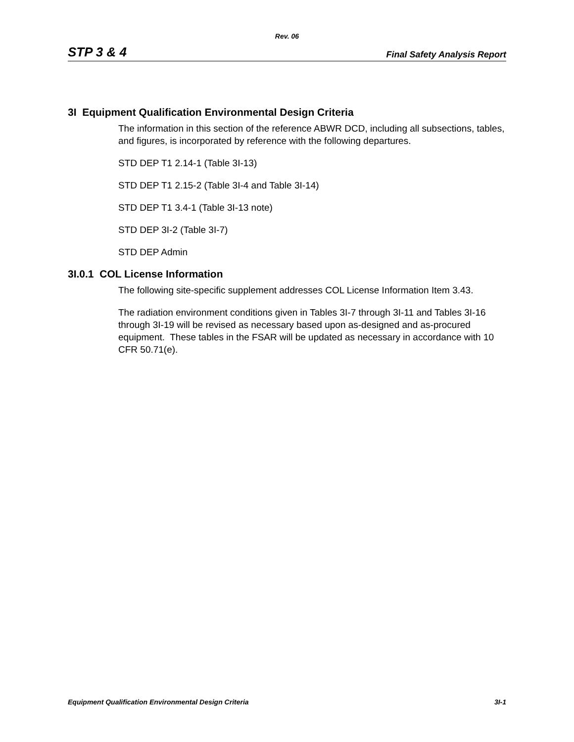Rev. 06
STP 3 & 4 Final Safety Analysis Report
3I Equipment Qualification Environmental Design Criteria
The information in this section of the reference ABWR DCD, including all subsections, tables, and figures, is incorporated by reference with the following departures.
STD DEP T1 2.14-1 (Table 3I-13)
STD DEP T1 2.15-2 (Table 3I-4 and Table 3I-14)
STD DEP T1 3.4-1 (Table 3I-13 note)
STD DEP 3I-2 (Table 3I-7)
STD DEP Admin
3I.0.1 COL License Information
The following site-specific supplement addresses COL License Information Item 3.43.
The radiation environment conditions given in Tables 3I-7 through 3I-11 and Tables 3I-16 through 3I-19 will be revised as necessary based upon as-designed and as-procured equipment. These tables in the FSAR will be updated as necessary in accordance with 10 CFR 50.71(e).
Equipment Qualification Environmental Design Criteria 3I-1